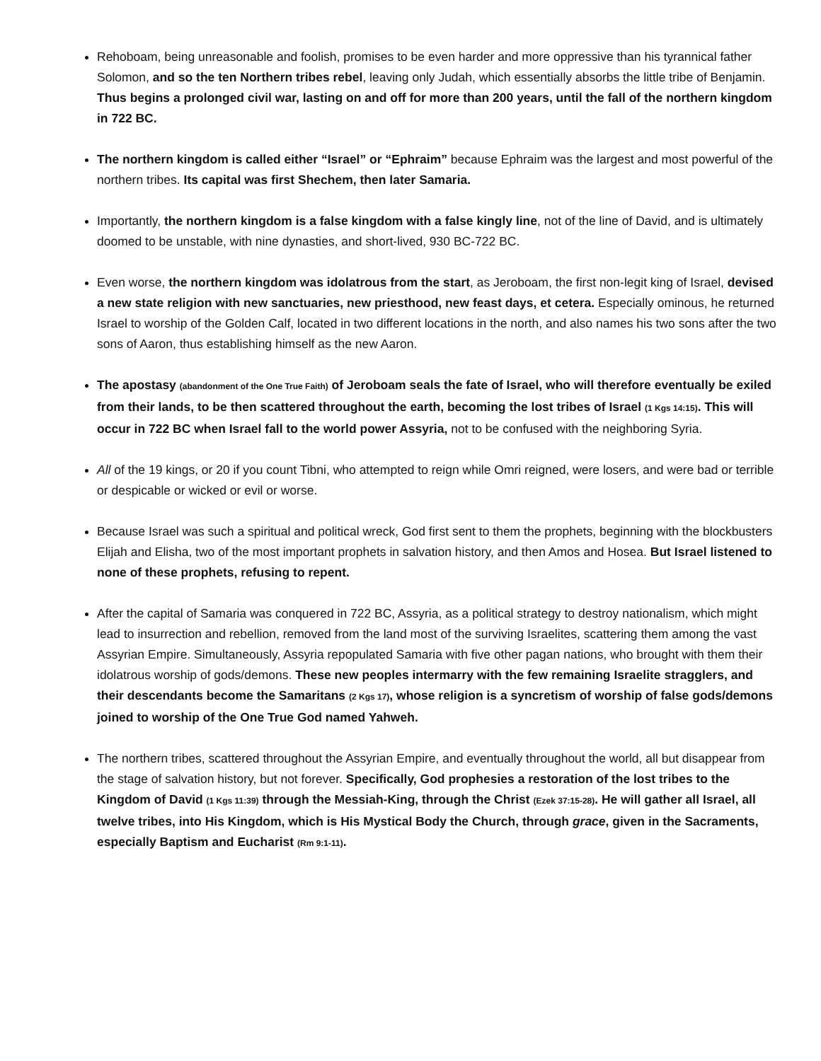Rehoboam, being unreasonable and foolish, promises to be even harder and more oppressive than his tyrannical father Solomon, and so the ten Northern tribes rebel, leaving only Judah, which essentially absorbs the little tribe of Benjamin. Thus begins a prolonged civil war, lasting on and off for more than 200 years, until the fall of the northern kingdom in 722 BC.
The northern kingdom is called either “Israel” or “Ephraim” because Ephraim was the largest and most powerful of the northern tribes. Its capital was first Shechem, then later Samaria.
Importantly, the northern kingdom is a false kingdom with a false kingly line, not of the line of David, and is ultimately doomed to be unstable, with nine dynasties, and short-lived, 930 BC-722 BC.
Even worse, the northern kingdom was idolatrous from the start, as Jeroboam, the first non-legit king of Israel, devised a new state religion with new sanctuaries, new priesthood, new feast days, et cetera. Especially ominous, he returned Israel to worship of the Golden Calf, located in two different locations in the north, and also names his two sons after the two sons of Aaron, thus establishing himself as the new Aaron.
The apostasy (abandonment of the One True Faith) of Jeroboam seals the fate of Israel, who will therefore eventually be exiled from their lands, to be then scattered throughout the earth, becoming the lost tribes of Israel (1 Kgs 14:15). This will occur in 722 BC when Israel fall to the world power Assyria, not to be confused with the neighboring Syria.
All of the 19 kings, or 20 if you count Tibni, who attempted to reign while Omri reigned, were losers, and were bad or terrible or despicable or wicked or evil or worse.
Because Israel was such a spiritual and political wreck, God first sent to them the prophets, beginning with the blockbusters Elijah and Elisha, two of the most important prophets in salvation history, and then Amos and Hosea. But Israel listened to none of these prophets, refusing to repent.
After the capital of Samaria was conquered in 722 BC, Assyria, as a political strategy to destroy nationalism, which might lead to insurrection and rebellion, removed from the land most of the surviving Israelites, scattering them among the vast Assyrian Empire. Simultaneously, Assyria repopulated Samaria with five other pagan nations, who brought with them their idolatrous worship of gods/demons. These new peoples intermarry with the few remaining Israelite stragglers, and their descendants become the Samaritans (2 Kgs 17), whose religion is a syncretism of worship of false gods/demons joined to worship of the One True God named Yahweh.
The northern tribes, scattered throughout the Assyrian Empire, and eventually throughout the world, all but disappear from the stage of salvation history, but not forever. Specifically, God prophesies a restoration of the lost tribes to the Kingdom of David (1 Kgs 11:39) through the Messiah-King, through the Christ (Ezek 37:15-28). He will gather all Israel, all twelve tribes, into His Kingdom, which is His Mystical Body the Church, through grace, given in the Sacraments, especially Baptism and Eucharist (Rm 9:1-11).